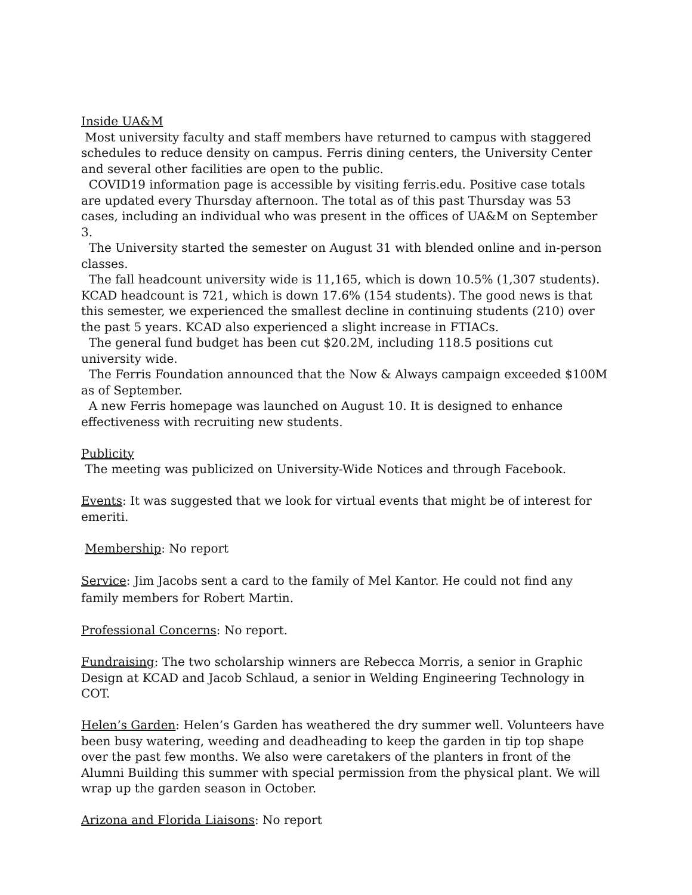Inside UA&M
Most university faculty and staff members have returned to campus with staggered schedules to reduce density on campus. Ferris dining centers, the University Center and several other facilities are open to the public.
COVID19 information page is accessible by visiting ferris.edu. Positive case totals are updated every Thursday afternoon. The total as of this past Thursday was 53 cases, including an individual who was present in the offices of UA&M on September 3.
The University started the semester on August 31 with blended online and in-person classes.
The fall headcount university wide is 11,165, which is down 10.5% (1,307 students). KCAD headcount is 721, which is down 17.6% (154 students). The good news is that this semester, we experienced the smallest decline in continuing students (210) over the past 5 years. KCAD also experienced a slight increase in FTIACs.
The general fund budget has been cut $20.2M, including 118.5 positions cut university wide.
The Ferris Foundation announced that the Now & Always campaign exceeded $100M as of September.
A new Ferris homepage was launched on August 10. It is designed to enhance effectiveness with recruiting new students.
Publicity
The meeting was publicized on University-Wide Notices and through Facebook.
Events: It was suggested that we look for virtual events that might be of interest for emeriti.
Membership: No report
Service: Jim Jacobs sent a card to the family of Mel Kantor. He could not find any family members for Robert Martin.
Professional Concerns: No report.
Fundraising: The two scholarship winners are Rebecca Morris, a senior in Graphic Design at KCAD and Jacob Schlaud, a senior in Welding Engineering Technology in COT.
Helen’s Garden: Helen’s Garden has weathered the dry summer well. Volunteers have been busy watering, weeding and deadheading to keep the garden in tip top shape over the past few months. We also were caretakers of the planters in front of the Alumni Building this summer with special permission from the physical plant. We will wrap up the garden season in October.
Arizona and Florida Liaisons: No report